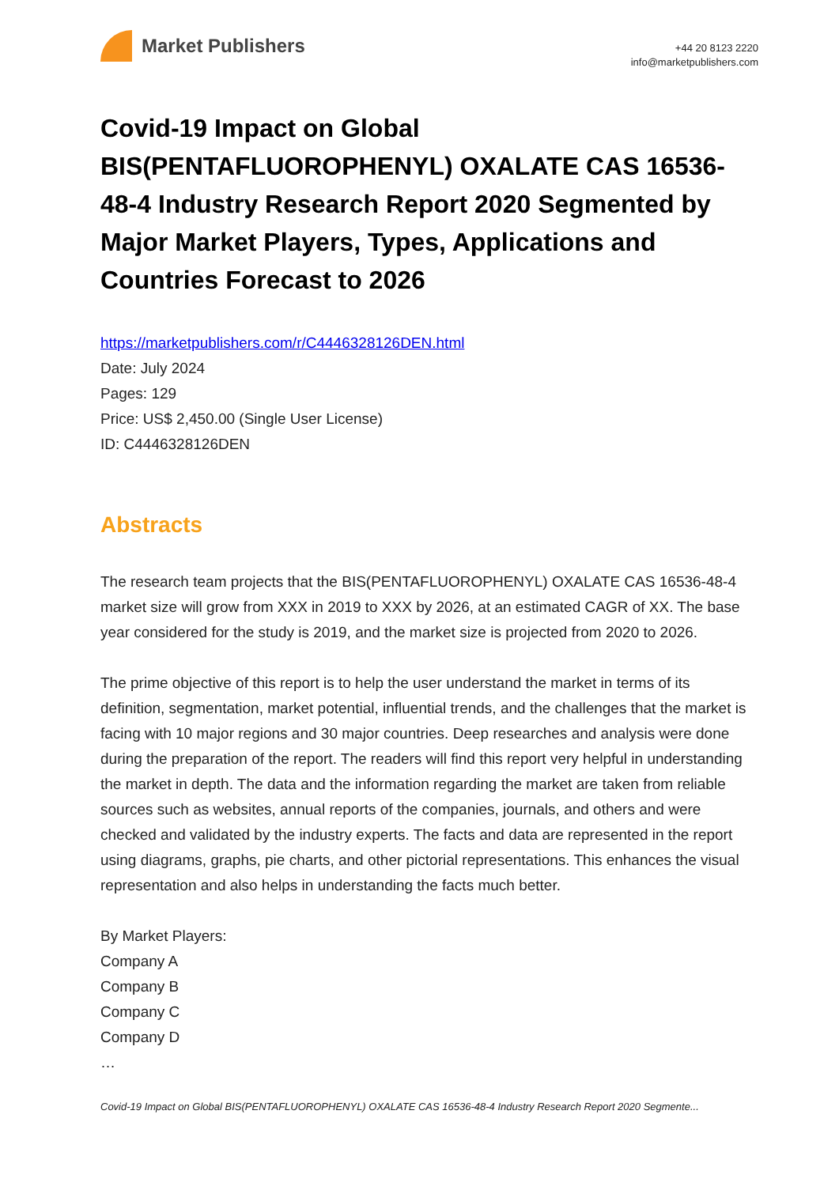Market Publishers
+44 20 8123 2220
info@marketpublishers.com
Covid-19 Impact on Global BIS(PENTAFLUOROPHENYL) OXALATE CAS 16536-48-4 Industry Research Report 2020 Segmented by Major Market Players, Types, Applications and Countries Forecast to 2026
https://marketpublishers.com/r/C4446328126DEN.html
Date: July 2024
Pages: 129
Price: US$ 2,450.00 (Single User License)
ID: C4446328126DEN
Abstracts
The research team projects that the BIS(PENTAFLUOROPHENYL) OXALATE CAS 16536-48-4 market size will grow from XXX in 2019 to XXX by 2026, at an estimated CAGR of XX. The base year considered for the study is 2019, and the market size is projected from 2020 to 2026.
The prime objective of this report is to help the user understand the market in terms of its definition, segmentation, market potential, influential trends, and the challenges that the market is facing with 10 major regions and 30 major countries. Deep researches and analysis were done during the preparation of the report. The readers will find this report very helpful in understanding the market in depth. The data and the information regarding the market are taken from reliable sources such as websites, annual reports of the companies, journals, and others and were checked and validated by the industry experts. The facts and data are represented in the report using diagrams, graphs, pie charts, and other pictorial representations. This enhances the visual representation and also helps in understanding the facts much better.
By Market Players:
Company A
Company B
Company C
Company D
…
Covid-19 Impact on Global BIS(PENTAFLUOROPHENYL) OXALATE CAS 16536-48-4 Industry Research Report 2020 Segmente...